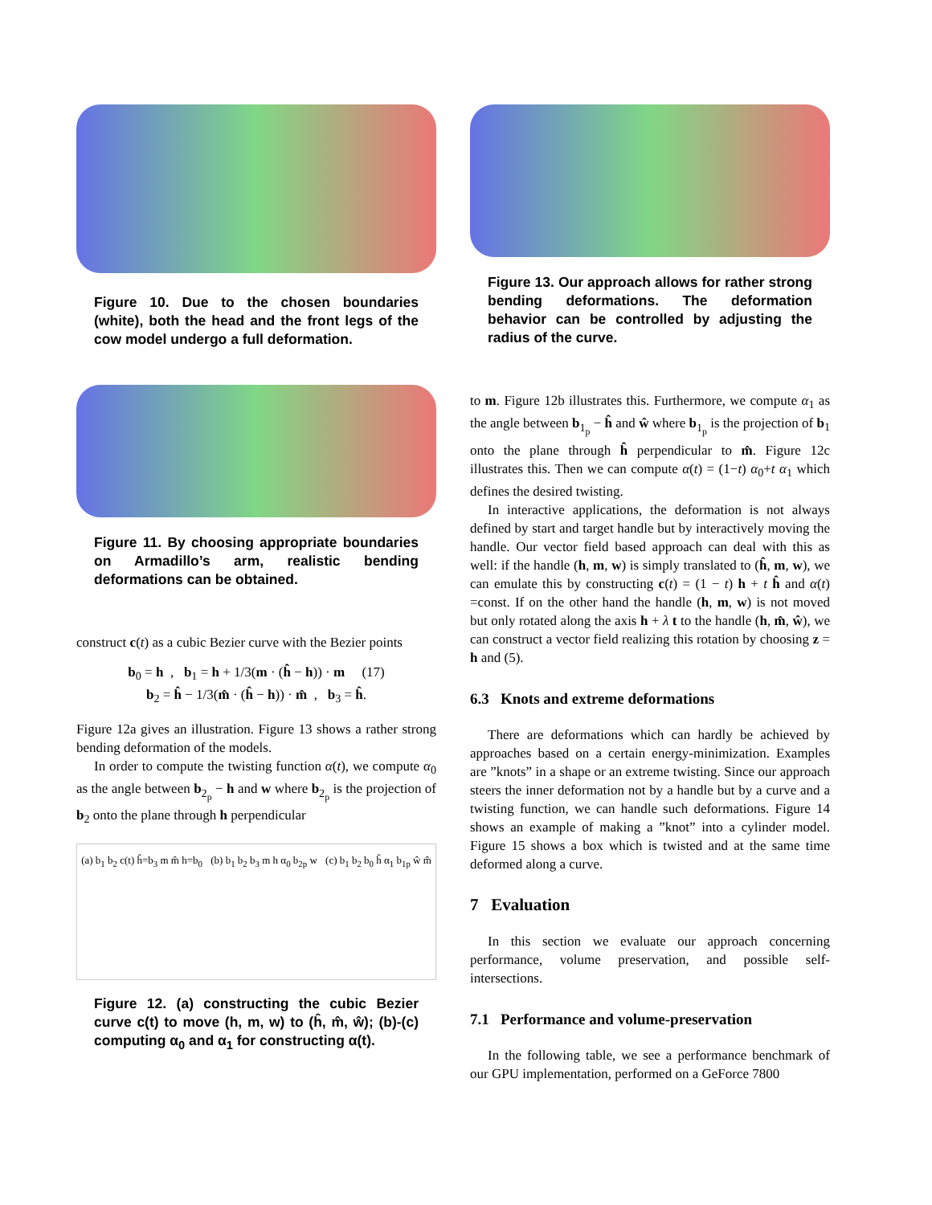Figure 10. Due to the chosen boundaries (white), both the head and the front legs of the cow model undergo a full deformation.
Figure 11. By choosing appropriate boundaries on Armadillo’s arm, realistic bending deformations can be obtained.
construct c(t) as a cubic Bezier curve with the Bezier points
b<sub>0</sub> = h , b<sub>1</sub> = h + 1/3(m · (ĥ − h)) · m (17)
b<sub>2</sub> = ĥ − 1/3(m̂ · (ĥ − h)) · m̂ , b<sub>3</sub> = ĥ.
Figure 12a gives an illustration. Figure 13 shows a rather strong bending deformation of the models.
In order to compute the twisting function α(t), we compute α<sub>0</sub> as the angle between b<sub>2<sub>p</sub></sub> − h and w where b<sub>2<sub>p</sub></sub> is the projection of b<sub>2</sub> onto the plane through h perpendicular
(a) b<sub>1</sub> b<sub>2</sub> c(t) ĥ=b<sub>3</sub> m m̂ h=b<sub>0</sub> (b) b<sub>1</sub> b<sub>2</sub> b<sub>3</sub> m h α<sub>0</sub> b<sub>2p</sub> w (c) b<sub>1</sub> b<sub>2</sub> b<sub>0</sub> ĥ α<sub>1</sub> b<sub>1p</sub> ŵ m̂
Figure 12. (a) constructing the cubic Bezier curve c(t) to move (h, m, w) to (ĥ, m̂, ŵ); (b)-(c) computing α<sub>0</sub> and α<sub>1</sub> for constructing α(t).
Figure 13. Our approach allows for rather strong bending deformations. The deformation behavior can be controlled by adjusting the radius of the curve.
to m. Figure 12b illustrates this. Furthermore, we compute α<sub>1</sub> as the angle between b<sub>1<sub>p</sub></sub> − ĥ and ŵ where b<sub>1<sub>p</sub></sub> is the projection of b<sub>1</sub> onto the plane through ĥ perpendicular to m̂. Figure 12c illustrates this. Then we can compute α(t) = (1−t) α<sub>0</sub>+t α<sub>1</sub> which defines the desired twisting.
In interactive applications, the deformation is not always defined by start and target handle but by interactively moving the handle. Our vector field based approach can deal with this as well: if the handle (h, m, w) is simply translated to (ĥ, m, w), we can emulate this by constructing c(t) = (1 − t) h + t ĥ and α(t) =const. If on the other hand the handle (h, m, w) is not moved but only rotated along the axis h + λ t to the handle (h, m̂, ŵ), we can construct a vector field realizing this rotation by choosing z = h and (5).
6.3 Knots and extreme deformations
There are deformations which can hardly be achieved by approaches based on a certain energy-minimization. Examples are ”knots” in a shape or an extreme twisting. Since our approach steers the inner deformation not by a handle but by a curve and a twisting function, we can handle such deformations. Figure 14 shows an example of making a ”knot” into a cylinder model. Figure 15 shows a box which is twisted and at the same time deformed along a curve.
7 Evaluation
In this section we evaluate our approach concerning performance, volume preservation, and possible self-intersections.
7.1 Performance and volume-preservation
In the following table, we see a performance benchmark of our GPU implementation, performed on a GeForce 7800